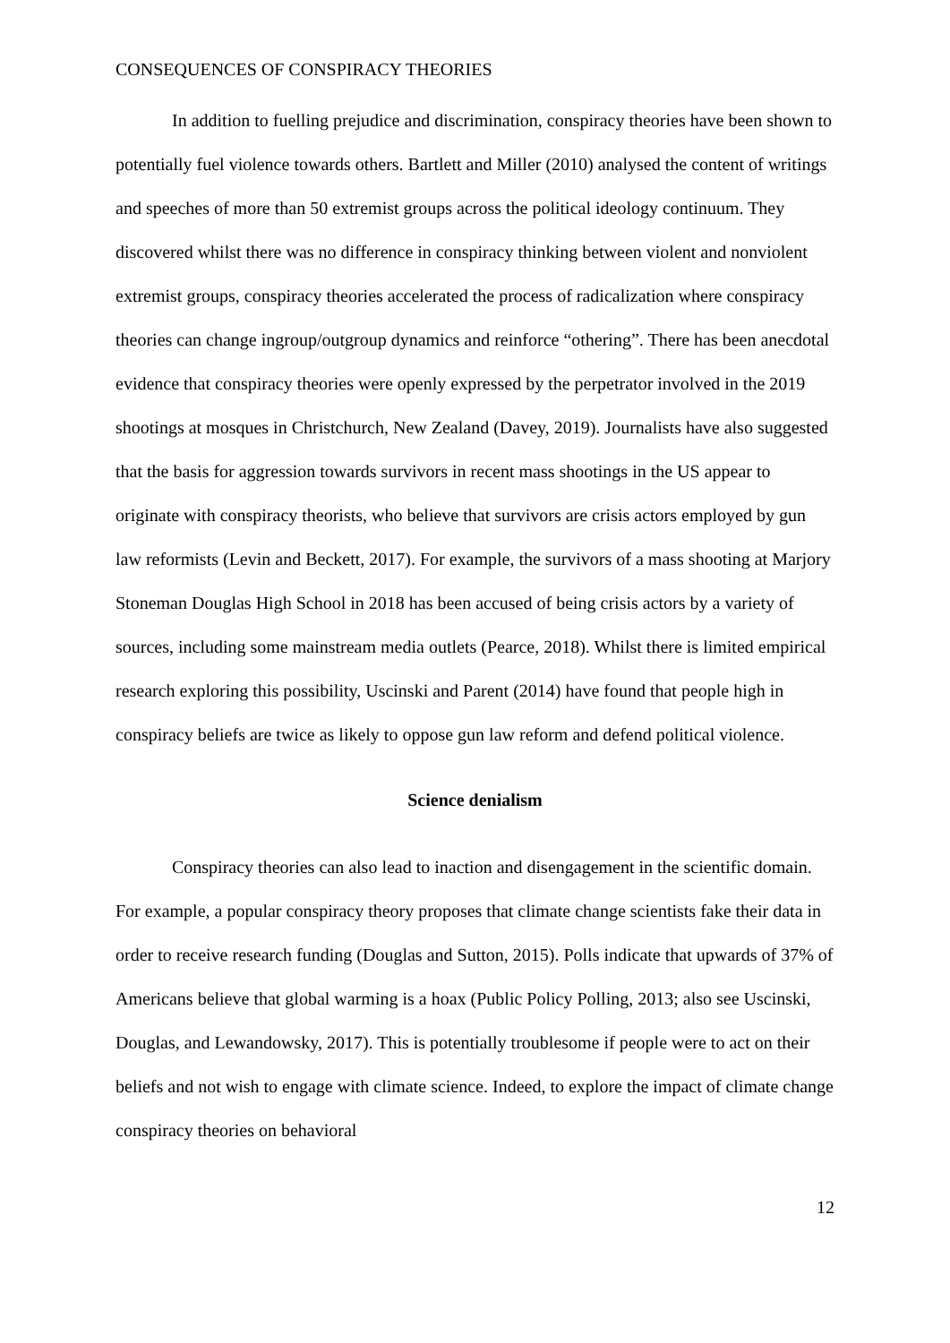CONSEQUENCES OF CONSPIRACY THEORIES
In addition to fuelling prejudice and discrimination, conspiracy theories have been shown to potentially fuel violence towards others. Bartlett and Miller (2010) analysed the content of writings and speeches of more than 50 extremist groups across the political ideology continuum. They discovered whilst there was no difference in conspiracy thinking between violent and nonviolent extremist groups, conspiracy theories accelerated the process of radicalization where conspiracy theories can change ingroup/outgroup dynamics and reinforce “othering”. There has been anecdotal evidence that conspiracy theories were openly expressed by the perpetrator involved in the 2019 shootings at mosques in Christchurch, New Zealand (Davey, 2019). Journalists have also suggested that the basis for aggression towards survivors in recent mass shootings in the US appear to originate with conspiracy theorists, who believe that survivors are crisis actors employed by gun law reformists (Levin and Beckett, 2017). For example, the survivors of a mass shooting at Marjory Stoneman Douglas High School in 2018 has been accused of being crisis actors by a variety of sources, including some mainstream media outlets (Pearce, 2018). Whilst there is limited empirical research exploring this possibility, Uscinski and Parent (2014) have found that people high in conspiracy beliefs are twice as likely to oppose gun law reform and defend political violence.
Science denialism
Conspiracy theories can also lead to inaction and disengagement in the scientific domain. For example, a popular conspiracy theory proposes that climate change scientists fake their data in order to receive research funding (Douglas and Sutton, 2015). Polls indicate that upwards of 37% of Americans believe that global warming is a hoax (Public Policy Polling, 2013; also see Uscinski, Douglas, and Lewandowsky, 2017). This is potentially troublesome if people were to act on their beliefs and not wish to engage with climate science. Indeed, to explore the impact of climate change conspiracy theories on behavioral
12